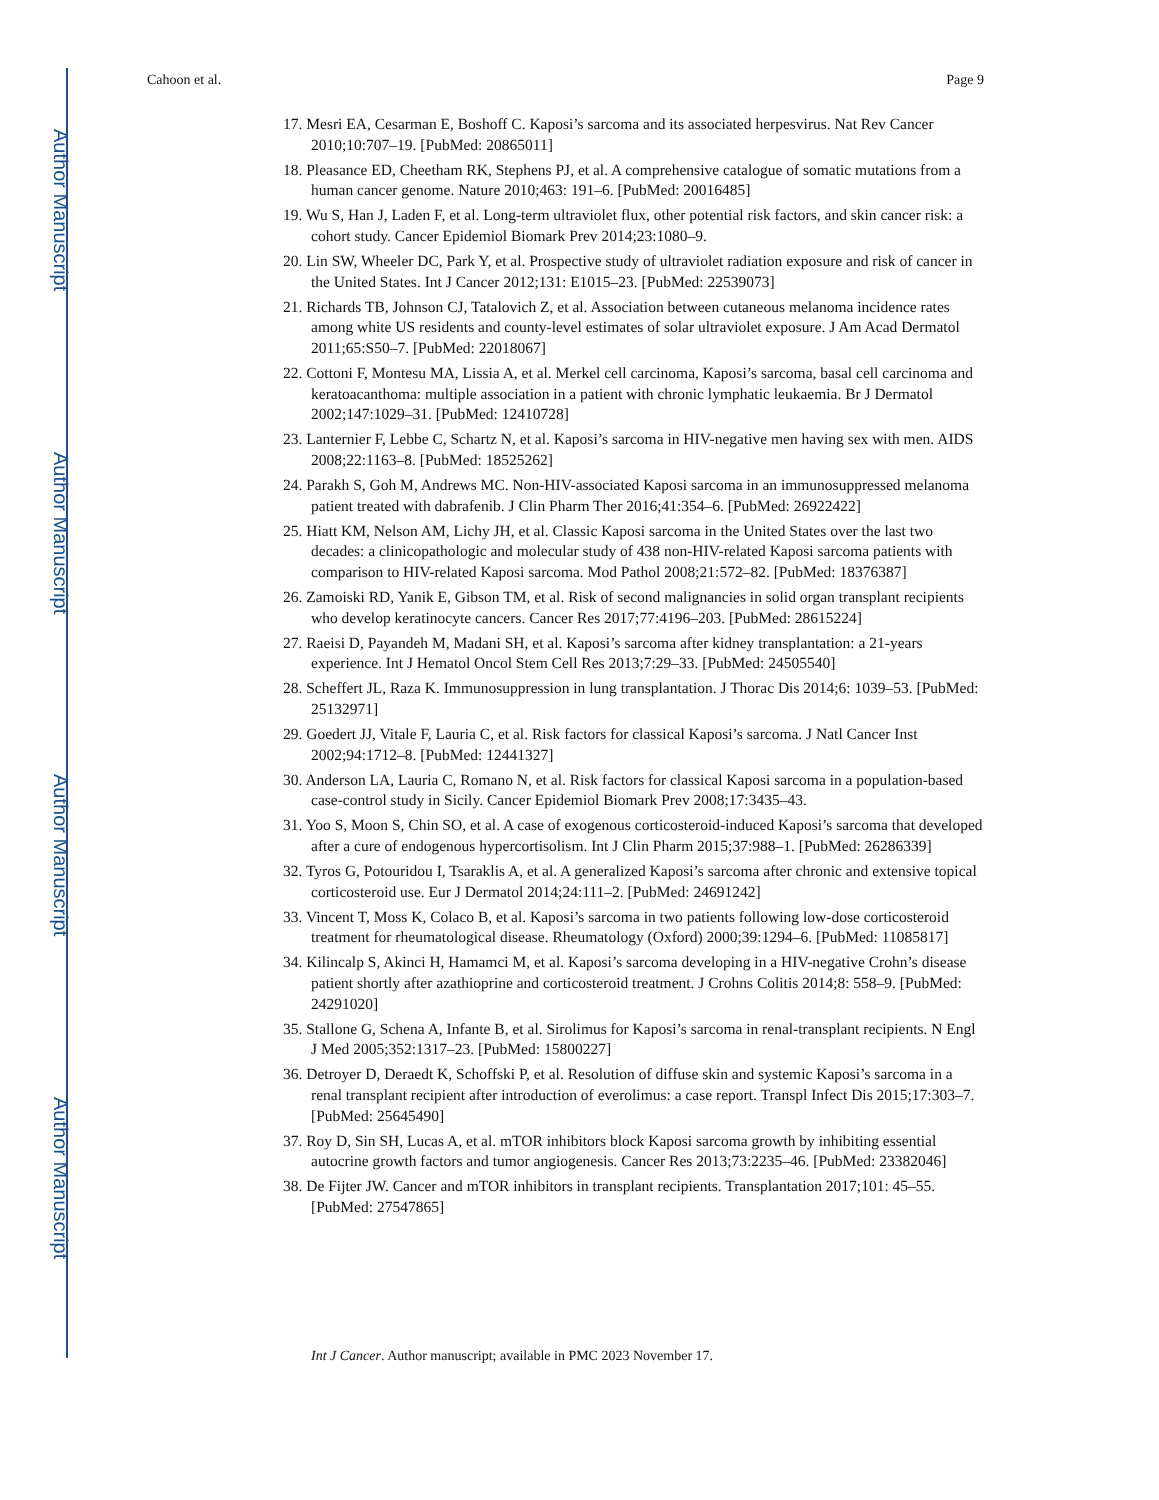Author Manuscript
Author Manuscript
Author Manuscript
Author Manuscript
Cahoon et al. Page 9
17. Mesri EA, Cesarman E, Boshoff C. Kaposi’s sarcoma and its associated herpesvirus. Nat Rev Cancer 2010;10:707–19. [PubMed: 20865011]
18. Pleasance ED, Cheetham RK, Stephens PJ, et al. A comprehensive catalogue of somatic mutations from a human cancer genome. Nature 2010;463: 191–6. [PubMed: 20016485]
19. Wu S, Han J, Laden F, et al. Long-term ultraviolet flux, other potential risk factors, and skin cancer risk: a cohort study. Cancer Epidemiol Biomark Prev 2014;23:1080–9.
20. Lin SW, Wheeler DC, Park Y, et al. Prospective study of ultraviolet radiation exposure and risk of cancer in the United States. Int J Cancer 2012;131: E1015–23. [PubMed: 22539073]
21. Richards TB, Johnson CJ, Tatalovich Z, et al. Association between cutaneous melanoma incidence rates among white US residents and county-level estimates of solar ultraviolet exposure. J Am Acad Dermatol 2011;65:S50–7. [PubMed: 22018067]
22. Cottoni F, Montesu MA, Lissia A, et al. Merkel cell carcinoma, Kaposi’s sarcoma, basal cell carcinoma and keratoacanthoma: multiple association in a patient with chronic lymphatic leukaemia. Br J Dermatol 2002;147:1029–31. [PubMed: 12410728]
23. Lanternier F, Lebbe C, Schartz N, et al. Kaposi’s sarcoma in HIV-negative men having sex with men. AIDS 2008;22:1163–8. [PubMed: 18525262]
24. Parakh S, Goh M, Andrews MC. Non-HIV-associated Kaposi sarcoma in an immunosuppressed melanoma patient treated with dabrafenib. J Clin Pharm Ther 2016;41:354–6. [PubMed: 26922422]
25. Hiatt KM, Nelson AM, Lichy JH, et al. Classic Kaposi sarcoma in the United States over the last two decades: a clinicopathologic and molecular study of 438 non-HIV-related Kaposi sarcoma patients with comparison to HIV-related Kaposi sarcoma. Mod Pathol 2008;21:572–82. [PubMed: 18376387]
26. Zamoiski RD, Yanik E, Gibson TM, et al. Risk of second malignancies in solid organ transplant recipients who develop keratinocyte cancers. Cancer Res 2017;77:4196–203. [PubMed: 28615224]
27. Raeisi D, Payandeh M, Madani SH, et al. Kaposi’s sarcoma after kidney transplantation: a 21-years experience. Int J Hematol Oncol Stem Cell Res 2013;7:29–33. [PubMed: 24505540]
28. Scheffert JL, Raza K. Immunosuppression in lung transplantation. J Thorac Dis 2014;6: 1039–53. [PubMed: 25132971]
29. Goedert JJ, Vitale F, Lauria C, et al. Risk factors for classical Kaposi’s sarcoma. J Natl Cancer Inst 2002;94:1712–8. [PubMed: 12441327]
30. Anderson LA, Lauria C, Romano N, et al. Risk factors for classical Kaposi sarcoma in a population-based case-control study in Sicily. Cancer Epidemiol Biomark Prev 2008;17:3435–43.
31. Yoo S, Moon S, Chin SO, et al. A case of exogenous corticosteroid-induced Kaposi’s sarcoma that developed after a cure of endogenous hypercortisolism. Int J Clin Pharm 2015;37:988–1. [PubMed: 26286339]
32. Tyros G, Potouridou I, Tsaraklis A, et al. A generalized Kaposi’s sarcoma after chronic and extensive topical corticosteroid use. Eur J Dermatol 2014;24:111–2. [PubMed: 24691242]
33. Vincent T, Moss K, Colaco B, et al. Kaposi’s sarcoma in two patients following low-dose corticosteroid treatment for rheumatological disease. Rheumatology (Oxford) 2000;39:1294–6. [PubMed: 11085817]
34. Kilincalp S, Akinci H, Hamamci M, et al. Kaposi’s sarcoma developing in a HIV-negative Crohn’s disease patient shortly after azathioprine and corticosteroid treatment. J Crohns Colitis 2014;8: 558–9. [PubMed: 24291020]
35. Stallone G, Schena A, Infante B, et al. Sirolimus for Kaposi’s sarcoma in renal-transplant recipients. N Engl J Med 2005;352:1317–23. [PubMed: 15800227]
36. Detroyer D, Deraedt K, Schoffski P, et al. Resolution of diffuse skin and systemic Kaposi’s sarcoma in a renal transplant recipient after introduction of everolimus: a case report. Transpl Infect Dis 2015;17:303–7. [PubMed: 25645490]
37. Roy D, Sin SH, Lucas A, et al. mTOR inhibitors block Kaposi sarcoma growth by inhibiting essential autocrine growth factors and tumor angiogenesis. Cancer Res 2013;73:2235–46. [PubMed: 23382046]
38. De Fijter JW. Cancer and mTOR inhibitors in transplant recipients. Transplantation 2017;101: 45–55. [PubMed: 27547865]
Int J Cancer. Author manuscript; available in PMC 2023 November 17.